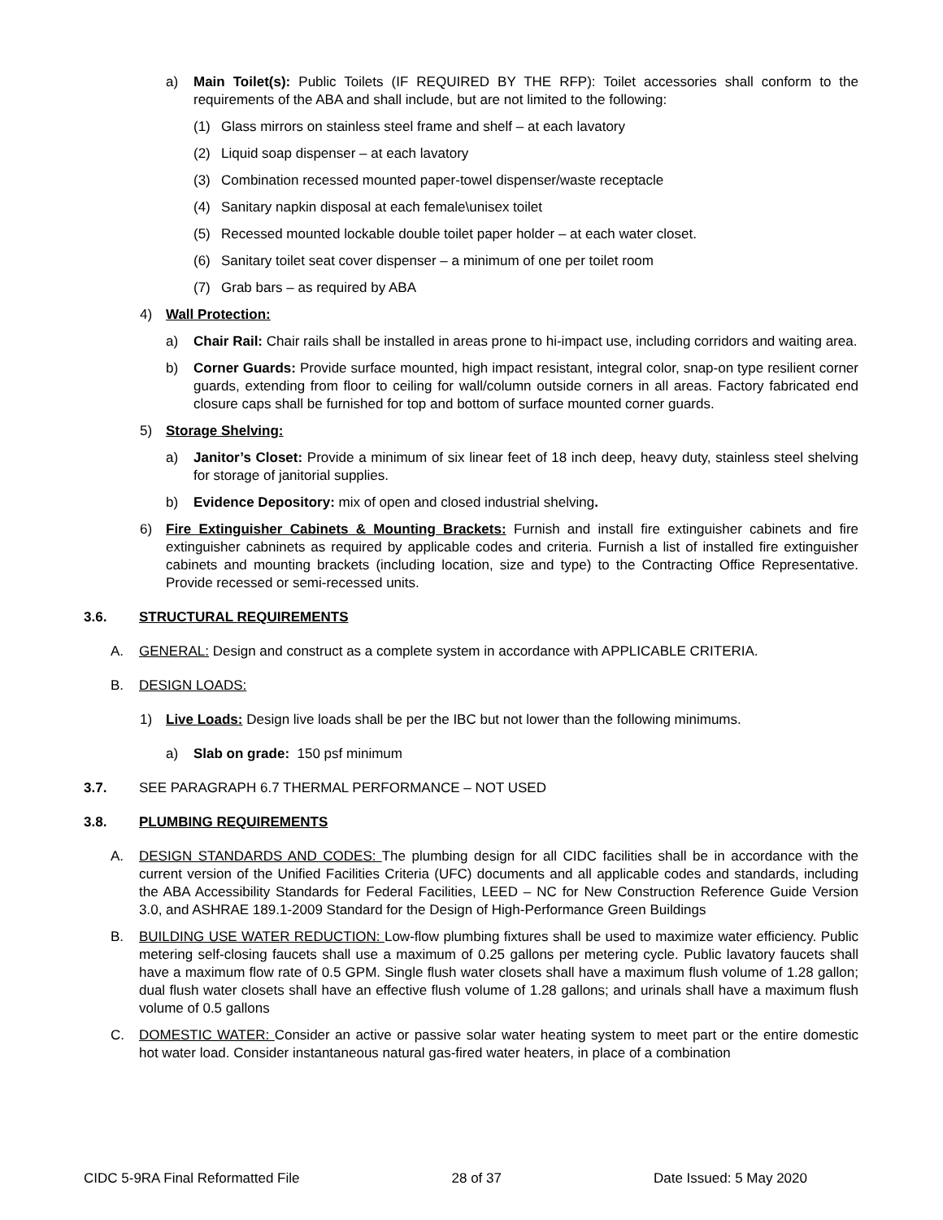a) Main Toilet(s): Public Toilets (IF REQUIRED BY THE RFP): Toilet accessories shall conform to the requirements of the ABA and shall include, but are not limited to the following:
(1) Glass mirrors on stainless steel frame and shelf – at each lavatory
(2) Liquid soap dispenser – at each lavatory
(3) Combination recessed mounted paper-towel dispenser/waste receptacle
(4) Sanitary napkin disposal at each female\unisex toilet
(5) Recessed mounted lockable double toilet paper holder – at each water closet.
(6) Sanitary toilet seat cover dispenser – a minimum of one per toilet room
(7) Grab bars – as required by ABA
4) Wall Protection:
a) Chair Rail: Chair rails shall be installed in areas prone to hi-impact use, including corridors and waiting area.
b) Corner Guards: Provide surface mounted, high impact resistant, integral color, snap-on type resilient corner guards, extending from floor to ceiling for wall/column outside corners in all areas. Factory fabricated end closure caps shall be furnished for top and bottom of surface mounted corner guards.
5) Storage Shelving:
a) Janitor’s Closet: Provide a minimum of six linear feet of 18 inch deep, heavy duty, stainless steel shelving for storage of janitorial supplies.
b) Evidence Depository: mix of open and closed industrial shelving.
6) Fire Extinguisher Cabinets & Mounting Brackets: Furnish and install fire extinguisher cabinets and fire extinguisher cabninets as required by applicable codes and criteria. Furnish a list of installed fire extinguisher cabinets and mounting brackets (including location, size and type) to the Contracting Office Representative. Provide recessed or semi-recessed units.
3.6. STRUCTURAL REQUIREMENTS
A. GENERAL: Design and construct as a complete system in accordance with APPLICABLE CRITERIA.
B. DESIGN LOADS:
1) Live Loads: Design live loads shall be per the IBC but not lower than the following minimums.
a) Slab on grade: 150 psf minimum
3.7. SEE PARAGRAPH 6.7 THERMAL PERFORMANCE – NOT USED
3.8. PLUMBING REQUIREMENTS
A. DESIGN STANDARDS AND CODES: The plumbing design for all CIDC facilities shall be in accordance with the current version of the Unified Facilities Criteria (UFC) documents and all applicable codes and standards, including the ABA Accessibility Standards for Federal Facilities, LEED – NC for New Construction Reference Guide Version 3.0, and ASHRAE 189.1-2009 Standard for the Design of High-Performance Green Buildings
B. BUILDING USE WATER REDUCTION: Low-flow plumbing fixtures shall be used to maximize water efficiency. Public metering self-closing faucets shall use a maximum of 0.25 gallons per metering cycle. Public lavatory faucets shall have a maximum flow rate of 0.5 GPM. Single flush water closets shall have a maximum flush volume of 1.28 gallon; dual flush water closets shall have an effective flush volume of 1.28 gallons; and urinals shall have a maximum flush volume of 0.5 gallons
C. DOMESTIC WATER: Consider an active or passive solar water heating system to meet part or the entire domestic hot water load. Consider instantaneous natural gas-fired water heaters, in place of a combination
CIDC 5-9RA Final Reformatted File 28 of 37 Date Issued: 5 May 2020